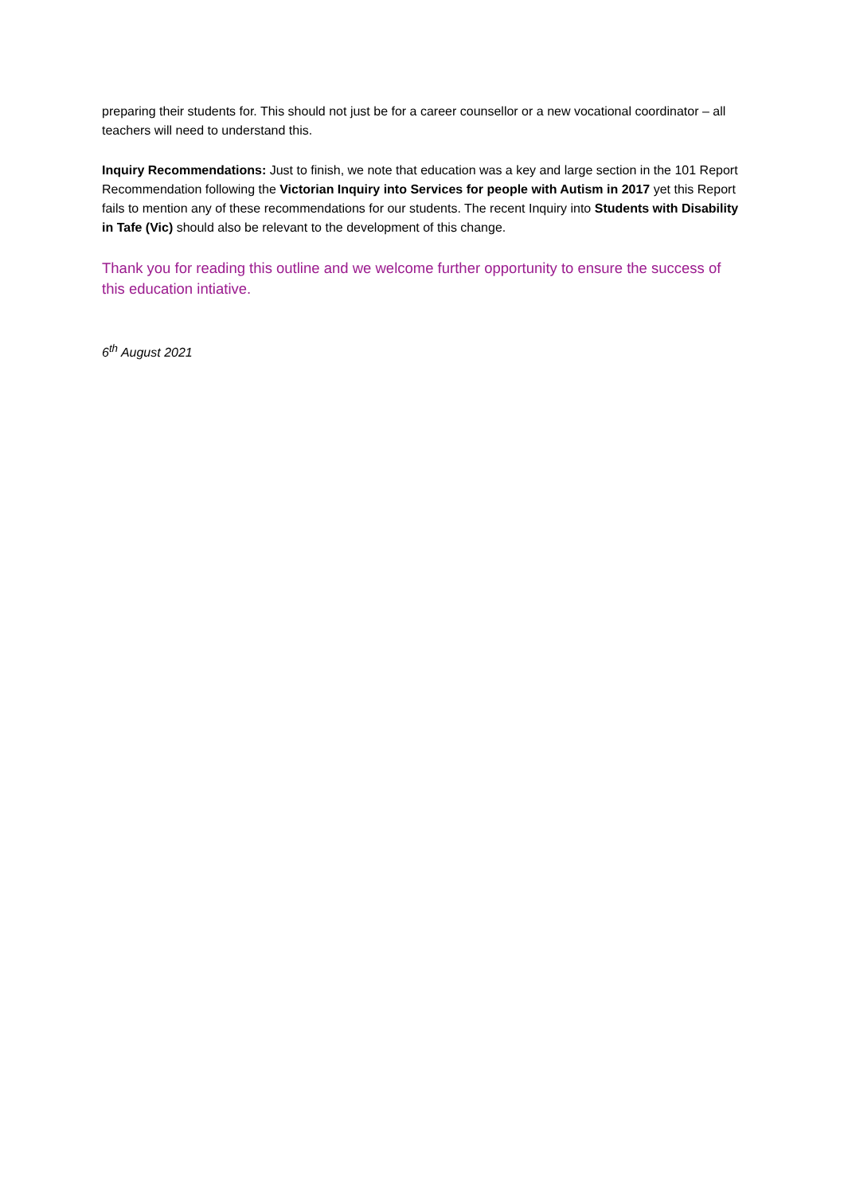preparing their students for. This should not just be for a career counsellor or a new vocational coordinator – all teachers will need to understand this.
Inquiry Recommendations: Just to finish, we note that education was a key and large section in the 101 Report Recommendation following the Victorian Inquiry into Services for people with Autism in 2017 yet this Report fails to mention any of these recommendations for our students. The recent Inquiry into Students with Disability in Tafe (Vic) should also be relevant to the development of this change.
Thank you for reading this outline and we welcome further opportunity to ensure the success of this education intiative.
6<sup>th</sup> August 2021